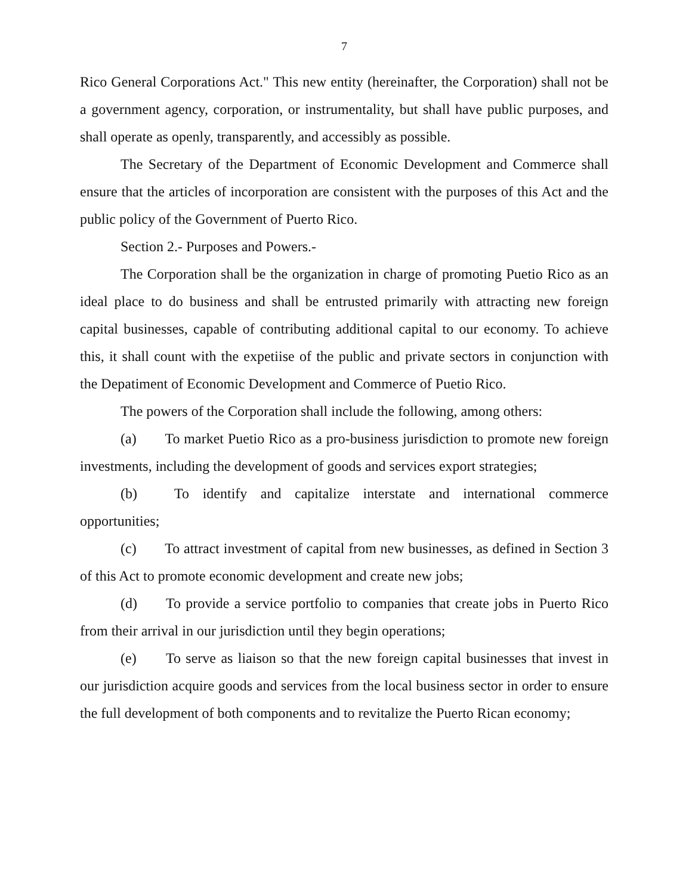7
Rico General Corporations Act." This new entity (hereinafter, the Corporation) shall not be a government agency, corporation, or instrumentality, but shall have public purposes, and shall operate as openly, transparently, and accessibly as possible.
The Secretary of the Department of Economic Development and Commerce shall ensure that the articles of incorporation are consistent with the purposes of this Act and the public policy of the Government of Puerto Rico.
Section 2.- Purposes and Powers.-
The Corporation shall be the organization in charge of promoting Puetio Rico as an ideal place to do business and shall be entrusted primarily with attracting new foreign capital businesses, capable of contributing additional capital to our economy. To achieve this, it shall count with the expetiise of the public and private sectors in conjunction with the Depatiment of Economic Development and Commerce of Puetio Rico.
The powers of the Corporation shall include the following, among others:
(a) To market Puetio Rico as a pro-business jurisdiction to promote new foreign investments, including the development of goods and services export strategies;
(b) To identify and capitalize interstate and international commerce opportunities;
(c) To attract investment of capital from new businesses, as defined in Section 3 of this Act to promote economic development and create new jobs;
(d) To provide a service portfolio to companies that create jobs in Puerto Rico from their arrival in our jurisdiction until they begin operations;
(e) To serve as liaison so that the new foreign capital businesses that invest in our jurisdiction acquire goods and services from the local business sector in order to ensure the full development of both components and to revitalize the Puerto Rican economy;